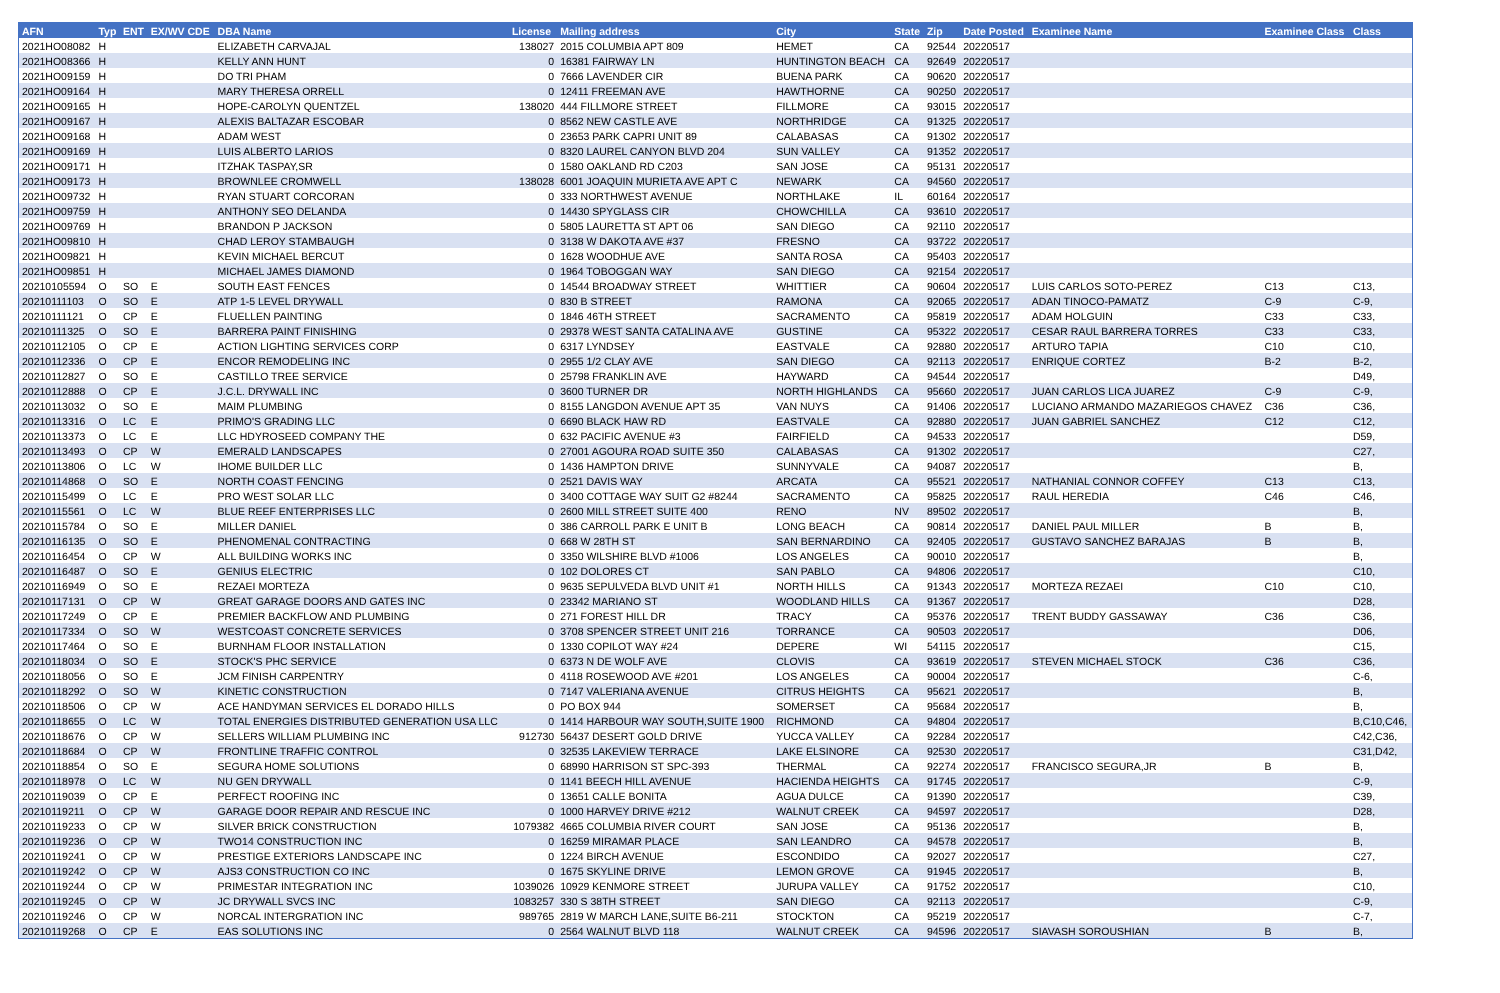| AFN | Typ | ENT | EX/WV CDE | DBA Name | License | Mailing address | City | State | Zip | Date Posted | Examinee Name | Examinee Class | Class |
| --- | --- | --- | --- | --- | --- | --- | --- | --- | --- | --- | --- | --- | --- |
| 2021HO08082 | H | | | ELIZABETH CARVAJAL | 138027 | 2015 COLUMBIA APT 809 | HEMET | CA | 92544 | 20220517 | | | |
| 2021HO08366 | H | | | KELLY ANN HUNT | 0 | 16381 FAIRWAY LN | HUNTINGTON BEACH | CA | 92649 | 20220517 | | | |
| 2021HO09159 | H | | | DO TRI PHAM | 0 | 7666 LAVENDER CIR | BUENA PARK | CA | 90620 | 20220517 | | | |
| 2021HO09164 | H | | | MARY THERESA ORRELL | 0 | 12411 FREEMAN AVE | HAWTHORNE | CA | 90250 | 20220517 | | | |
| 2021HO09165 | H | | | HOPE-CAROLYN QUENTZEL | 138020 | 444 FILLMORE STREET | FILLMORE | CA | 93015 | 20220517 | | | |
| 2021HO09167 | H | | | ALEXIS BALTAZAR ESCOBAR | 0 | 8562 NEW CASTLE AVE | NORTHRIDGE | CA | 91325 | 20220517 | | | |
| 2021HO09168 | H | | | ADAM WEST | 0 | 23653 PARK CAPRI UNIT 89 | CALABASAS | CA | 91302 | 20220517 | | | |
| 2021HO09169 | H | | | LUIS ALBERTO LARIOS | 0 | 8320 LAUREL CANYON BLVD 204 | SUN VALLEY | CA | 91352 | 20220517 | | | |
| 2021HO09171 | H | | | ITZHAK TASPAY,SR | 0 | 1580 OAKLAND RD C203 | SAN JOSE | CA | 95131 | 20220517 | | | |
| 2021HO09173 | H | | | BROWNLEE CROMWELL | 138028 | 6001 JOAQUIN MURIETA AVE APT C | NEWARK | CA | 94560 | 20220517 | | | |
| 2021HO09732 | H | | | RYAN STUART CORCORAN | 0 | 333 NORTHWEST AVENUE | NORTHLAKE | IL | 60164 | 20220517 | | | |
| 2021HO09759 | H | | | ANTHONY SEO DELANDA | 0 | 14430 SPYGLASS CIR | CHOWCHILLA | CA | 93610 | 20220517 | | | |
| 2021HO09769 | H | | | BRANDON P JACKSON | 0 | 5805 LAURETTA ST APT 06 | SAN DIEGO | CA | 92110 | 20220517 | | | |
| 2021HO09810 | H | | | CHAD LEROY STAMBAUGH | 0 | 3138 W DAKOTA AVE #37 | FRESNO | CA | 93722 | 20220517 | | | |
| 2021HO09821 | H | | | KEVIN MICHAEL BERCUT | 0 | 1628 WOODHUE AVE | SANTA ROSA | CA | 95403 | 20220517 | | | |
| 2021HO09851 | H | | | MICHAEL JAMES DIAMOND | 0 | 1964 TOBOGGAN WAY | SAN DIEGO | CA | 92154 | 20220517 | | | |
| 20210105594 | O | SO | E | SOUTH EAST FENCES | 0 | 14544 BROADWAY STREET | WHITTIER | CA | 90604 | 20220517 | LUIS CARLOS SOTO-PEREZ | C13 | C13, |
| 20210111103 | O | SO | E | ATP 1-5 LEVEL DRYWALL | 0 | 830 B STREET | RAMONA | CA | 92065 | 20220517 | ADAN TINOCO-PAMATZ | C-9 | C-9, |
| 20210111121 | O | CP | E | FLUELLEN PAINTING | 0 | 1846 46TH STREET | SACRAMENTO | CA | 95819 | 20220517 | ADAM HOLGUIN | C33 | C33, |
| 20210111325 | O | SO | E | BARRERA PAINT FINISHING | 0 | 29378 WEST SANTA CATALINA AVE | GUSTINE | CA | 95322 | 20220517 | CESAR RAUL BARRERA TORRES | C33 | C33, |
| 20210112105 | O | CP | E | ACTION LIGHTING SERVICES CORP | 0 | 6317 LYNDSEY | EASTVALE | CA | 92880 | 20220517 | ARTURO TAPIA | C10 | C10, |
| 20210112336 | O | CP | E | ENCOR REMODELING INC | 0 | 2955 1/2 CLAY AVE | SAN DIEGO | CA | 92113 | 20220517 | ENRIQUE CORTEZ | B-2 | B-2, |
| 20210112827 | O | SO | E | CASTILLO TREE SERVICE | 0 | 25798 FRANKLIN AVE | HAYWARD | CA | 94544 | 20220517 | | | D49, |
| 20210112888 | O | CP | E | J.C.L. DRYWALL INC | 0 | 3600 TURNER DR | NORTH HIGHLANDS | CA | 95660 | 20220517 | JUAN CARLOS LICA JUAREZ | C-9 | C-9, |
| 20210113032 | O | SO | E | MAIM PLUMBING | 0 | 8155 LANGDON AVENUE APT 35 | VAN NUYS | CA | 91406 | 20220517 | LUCIANO ARMANDO MAZARIEGOS CHAVEZ | C36 | C36, |
| 20210113316 | O | LC | E | PRIMO'S GRADING LLC | 0 | 6690 BLACK HAW RD | EASTVALE | CA | 92880 | 20220517 | JUAN GABRIEL SANCHEZ | C12 | C12, |
| 20210113373 | O | LC | E | LLC HDYROSEED COMPANY THE | 0 | 632 PACIFIC AVENUE #3 | FAIRFIELD | CA | 94533 | 20220517 | | | D59, |
| 20210113493 | O | CP | W | EMERALD LANDSCAPES | 0 | 27001 AGOURA ROAD SUITE 350 | CALABASAS | CA | 91302 | 20220517 | | | C27, |
| 20210113806 | O | LC | W | IHOME BUILDER LLC | 0 | 1436 HAMPTON DRIVE | SUNNYVALE | CA | 94087 | 20220517 | | | B, |
| 20210114868 | O | SO | E | NORTH COAST FENCING | 0 | 2521 DAVIS WAY | ARCATA | CA | 95521 | 20220517 | NATHANIAL CONNOR COFFEY | C13 | C13, |
| 20210115499 | O | LC | E | PRO WEST SOLAR LLC | 0 | 3400 COTTAGE WAY SUIT G2 #8244 | SACRAMENTO | CA | 95825 | 20220517 | RAUL HEREDIA | C46 | C46, |
| 20210115561 | O | LC | W | BLUE REEF ENTERPRISES LLC | 0 | 2600 MILL STREET SUITE 400 | RENO | NV | 89502 | 20220517 | | | B, |
| 20210115784 | O | SO | E | MILLER DANIEL | 0 | 386 CARROLL PARK E UNIT B | LONG BEACH | CA | 90814 | 20220517 | DANIEL PAUL MILLER | B | B, |
| 20210116135 | O | SO | E | PHENOMENAL CONTRACTING | 0 | 668 W 28TH ST | SAN BERNARDINO | CA | 92405 | 20220517 | GUSTAVO SANCHEZ BARAJAS | B | B, |
| 20210116454 | O | CP | W | ALL BUILDING WORKS INC | 0 | 3350 WILSHIRE BLVD #1006 | LOS ANGELES | CA | 90010 | 20220517 | | | B, |
| 20210116487 | O | SO | E | GENIUS ELECTRIC | 0 | 102 DOLORES CT | SAN PABLO | CA | 94806 | 20220517 | | | C10, |
| 20210116949 | O | SO | E | REZAEI MORTEZA | 0 | 9635 SEPULVEDA BLVD UNIT #1 | NORTH HILLS | CA | 91343 | 20220517 | MORTEZA REZAEI | C10 | C10, |
| 20210117131 | O | CP | W | GREAT GARAGE DOORS AND GATES INC | 0 | 23342 MARIANO ST | WOODLAND HILLS | CA | 91367 | 20220517 | | | D28, |
| 20210117249 | O | CP | E | PREMIER BACKFLOW AND PLUMBING | 0 | 271 FOREST HILL DR | TRACY | CA | 95376 | 20220517 | TRENT BUDDY GASSAWAY | C36 | C36, |
| 20210117334 | O | SO | W | WESTCOAST CONCRETE SERVICES | 0 | 3708 SPENCER STREET UNIT 216 | TORRANCE | CA | 90503 | 20220517 | | | D06, |
| 20210117464 | O | SO | E | BURNHAM FLOOR INSTALLATION | 0 | 1330 COPILOT WAY #24 | DEPERE | WI | 54115 | 20220517 | | | C15, |
| 20210118034 | O | SO | E | STOCK'S PHC SERVICE | 0 | 6373 N DE WOLF AVE | CLOVIS | CA | 93619 | 20220517 | STEVEN MICHAEL STOCK | C36 | C36, |
| 20210118056 | O | SO | E | JCM FINISH CARPENTRY | 0 | 4118 ROSEWOOD AVE #201 | LOS ANGELES | CA | 90004 | 20220517 | | | C-6, |
| 20210118292 | O | SO | W | KINETIC CONSTRUCTION | 0 | 7147 VALERIANA AVENUE | CITRUS HEIGHTS | CA | 95621 | 20220517 | | | B, |
| 20210118506 | O | CP | W | ACE HANDYMAN SERVICES EL DORADO HILLS | 0 | PO BOX 944 | SOMERSET | CA | 95684 | 20220517 | | | B, |
| 20210118655 | O | LC | W | TOTAL ENERGIES DISTRIBUTED GENERATION USA LLC | 0 | 1414 HARBOUR WAY SOUTH,SUITE 1900 | RICHMOND | CA | 94804 | 20220517 | | | B,C10,C46, |
| 20210118676 | O | CP | W | SELLERS WILLIAM PLUMBING INC | 912730 | 56437 DESERT GOLD DRIVE | YUCCA VALLEY | CA | 92284 | 20220517 | | | C42,C36, |
| 20210118684 | O | CP | W | FRONTLINE TRAFFIC CONTROL | 0 | 32535 LAKEVIEW TERRACE | LAKE ELSINORE | CA | 92530 | 20220517 | | | C31,D42, |
| 20210118854 | O | SO | E | SEGURA HOME SOLUTIONS | 0 | 68990 HARRISON ST SPC-393 | THERMAL | CA | 92274 | 20220517 | FRANCISCO SEGURA,JR | B | B, |
| 20210118978 | O | LC | W | NU GEN DRYWALL | 0 | 1141 BEECH HILL AVENUE | HACIENDA HEIGHTS | CA | 91745 | 20220517 | | | C-9, |
| 20210119039 | O | CP | E | PERFECT ROOFING INC | 0 | 13651 CALLE BONITA | AGUA DULCE | CA | 91390 | 20220517 | | | C39, |
| 20210119211 | O | CP | W | GARAGE DOOR REPAIR AND RESCUE INC | 0 | 1000 HARVEY DRIVE #212 | WALNUT CREEK | CA | 94597 | 20220517 | | | D28, |
| 20210119233 | O | CP | W | SILVER BRICK CONSTRUCTION | 1079382 | 4665 COLUMBIA RIVER COURT | SAN JOSE | CA | 95136 | 20220517 | | | B, |
| 20210119236 | O | CP | W | TWO14 CONSTRUCTION INC | 0 | 16259 MIRAMAR PLACE | SAN LEANDRO | CA | 94578 | 20220517 | | | B, |
| 20210119241 | O | CP | W | PRESTIGE EXTERIORS LANDSCAPE INC | 0 | 1224 BIRCH AVENUE | ESCONDIDO | CA | 92027 | 20220517 | | | C27, |
| 20210119242 | O | CP | W | AJS3 CONSTRUCTION CO INC | 0 | 1675 SKYLINE DRIVE | LEMON GROVE | CA | 91945 | 20220517 | | | B, |
| 20210119244 | O | CP | W | PRIMESTAR INTEGRATION INC | 1039026 | 10929 KENMORE STREET | JURUPA VALLEY | CA | 91752 | 20220517 | | | C10, |
| 20210119245 | O | CP | W | JC DRYWALL SVCS INC | 1083257 | 330 S 38TH STREET | SAN DIEGO | CA | 92113 | 20220517 | | | C-9, |
| 20210119246 | O | CP | W | NORCAL INTERGRATION INC | 989765 | 2819 W MARCH LANE,SUITE B6-211 | STOCKTON | CA | 95219 | 20220517 | | | C-7, |
| 20210119268 | O | CP | E | EAS SOLUTIONS INC | 0 | 2564 WALNUT BLVD 118 | WALNUT CREEK | CA | 94596 | 20220517 | SIAVASH SOROUSHIAN | B | B, |